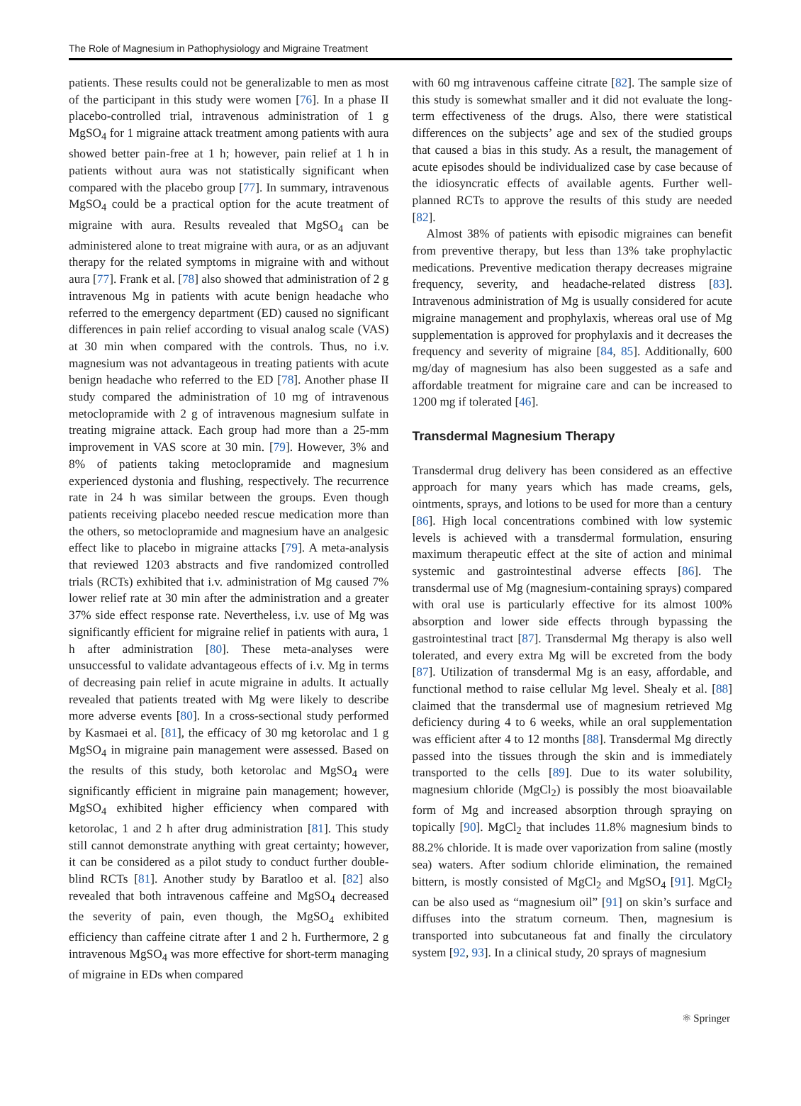The Role of Magnesium in Pathophysiology and Migraine Treatment
patients. These results could not be generalizable to men as most of the participant in this study were women [76]. In a phase II placebo-controlled trial, intravenous administration of 1 g MgSO<sub>4</sub> for 1 migraine attack treatment among patients with aura showed better pain-free at 1 h; however, pain relief at 1 h in patients without aura was not statistically significant when compared with the placebo group [77]. In summary, intravenous MgSO<sub>4</sub> could be a practical option for the acute treatment of migraine with aura. Results revealed that MgSO<sub>4</sub> can be administered alone to treat migraine with aura, or as an adjuvant therapy for the related symptoms in migraine with and without aura [77]. Frank et al. [78] also showed that administration of 2 g intravenous Mg in patients with acute benign headache who referred to the emergency department (ED) caused no significant differences in pain relief according to visual analog scale (VAS) at 30 min when compared with the controls. Thus, no i.v. magnesium was not advantageous in treating patients with acute benign headache who referred to the ED [78]. Another phase II study compared the administration of 10 mg of intravenous metoclopramide with 2 g of intravenous magnesium sulfate in treating migraine attack. Each group had more than a 25-mm improvement in VAS score at 30 min. [79]. However, 3% and 8% of patients taking metoclopramide and magnesium experienced dystonia and flushing, respectively. The recurrence rate in 24 h was similar between the groups. Even though patients receiving placebo needed rescue medication more than the others, so metoclopramide and magnesium have an analgesic effect like to placebo in migraine attacks [79]. A meta-analysis that reviewed 1203 abstracts and five randomized controlled trials (RCTs) exhibited that i.v. administration of Mg caused 7% lower relief rate at 30 min after the administration and a greater 37% side effect response rate. Nevertheless, i.v. use of Mg was significantly efficient for migraine relief in patients with aura, 1 h after administration [80]. These meta-analyses were unsuccessful to validate advantageous effects of i.v. Mg in terms of decreasing pain relief in acute migraine in adults. It actually revealed that patients treated with Mg were likely to describe more adverse events [80]. In a cross-sectional study performed by Kasmaei et al. [81], the efficacy of 30 mg ketorolac and 1 g MgSO<sub>4</sub> in migraine pain management were assessed. Based on the results of this study, both ketorolac and MgSO<sub>4</sub> were significantly efficient in migraine pain management; however, MgSO<sub>4</sub> exhibited higher efficiency when compared with ketorolac, 1 and 2 h after drug administration [81]. This study still cannot demonstrate anything with great certainty; however, it can be considered as a pilot study to conduct further double-blind RCTs [81]. Another study by Baratloo et al. [82] also revealed that both intravenous caffeine and MgSO<sub>4</sub> decreased the severity of pain, even though, the MgSO<sub>4</sub> exhibited efficiency than caffeine citrate after 1 and 2 h. Furthermore, 2 g intravenous MgSO<sub>4</sub> was more effective for short-term managing of migraine in EDs when compared
with 60 mg intravenous caffeine citrate [82]. The sample size of this study is somewhat smaller and it did not evaluate the long-term effectiveness of the drugs. Also, there were statistical differences on the subjects’ age and sex of the studied groups that caused a bias in this study. As a result, the management of acute episodes should be individualized case by case because of the idiosyncratic effects of available agents. Further well-planned RCTs to approve the results of this study are needed [82].
Almost 38% of patients with episodic migraines can benefit from preventive therapy, but less than 13% take prophylactic medications. Preventive medication therapy decreases migraine frequency, severity, and headache-related distress [83]. Intravenous administration of Mg is usually considered for acute migraine management and prophylaxis, whereas oral use of Mg supplementation is approved for prophylaxis and it decreases the frequency and severity of migraine [84, 85]. Additionally, 600 mg/day of magnesium has also been suggested as a safe and affordable treatment for migraine care and can be increased to 1200 mg if tolerated [46].
Transdermal Magnesium Therapy
Transdermal drug delivery has been considered as an effective approach for many years which has made creams, gels, ointments, sprays, and lotions to be used for more than a century [86]. High local concentrations combined with low systemic levels is achieved with a transdermal formulation, ensuring maximum therapeutic effect at the site of action and minimal systemic and gastrointestinal adverse effects [86]. The transdermal use of Mg (magnesium-containing sprays) compared with oral use is particularly effective for its almost 100% absorption and lower side effects through bypassing the gastrointestinal tract [87]. Transdermal Mg therapy is also well tolerated, and every extra Mg will be excreted from the body [87]. Utilization of transdermal Mg is an easy, affordable, and functional method to raise cellular Mg level. Shealy et al. [88] claimed that the transdermal use of magnesium retrieved Mg deficiency during 4 to 6 weeks, while an oral supplementation was efficient after 4 to 12 months [88]. Transdermal Mg directly passed into the tissues through the skin and is immediately transported to the cells [89]. Due to its water solubility, magnesium chloride (MgCl<sub>2</sub>) is possibly the most bioavailable form of Mg and increased absorption through spraying on topically [90]. MgCl<sub>2</sub> that includes 11.8% magnesium binds to 88.2% chloride. It is made over vaporization from saline (mostly sea) waters. After sodium chloride elimination, the remained bittern, is mostly consisted of MgCl<sub>2</sub> and MgSO<sub>4</sub> [91]. MgCl<sub>2</sub> can be also used as “magnesium oil” [91] on skin’s surface and diffuses into the stratum corneum. Then, magnesium is transported into subcutaneous fat and finally the circulatory system [92, 93]. In a clinical study, 20 sprays of magnesium
⚛ Springer